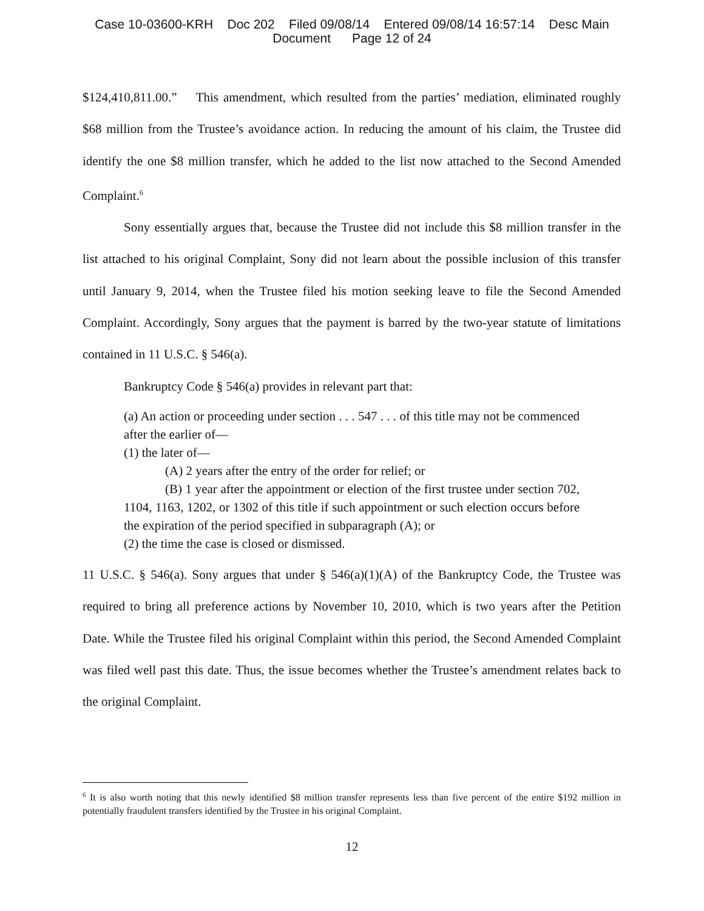Case 10-03600-KRH Doc 202 Filed 09/08/14 Entered 09/08/14 16:57:14 Desc Main
Document Page 12 of 24
$124,410,811.00.” This amendment, which resulted from the parties’ mediation, eliminated roughly $68 million from the Trustee’s avoidance action. In reducing the amount of his claim, the Trustee did identify the one $8 million transfer, which he added to the list now attached to the Second Amended Complaint.<sup>6</sup>
Sony essentially argues that, because the Trustee did not include this $8 million transfer in the list attached to his original Complaint, Sony did not learn about the possible inclusion of this transfer until January 9, 2014, when the Trustee filed his motion seeking leave to file the Second Amended Complaint. Accordingly, Sony argues that the payment is barred by the two-year statute of limitations contained in 11 U.S.C. § 546(a).
Bankruptcy Code § 546(a) provides in relevant part that:
(a) An action or proceeding under section . . . 547 . . . of this title may not be commenced after the earlier of—
(1) the later of—
(A) 2 years after the entry of the order for relief; or
(B) 1 year after the appointment or election of the first trustee under section 702, 1104, 1163, 1202, or 1302 of this title if such appointment or such election occurs before the expiration of the period specified in subparagraph (A); or
(2) the time the case is closed or dismissed.
11 U.S.C. § 546(a). Sony argues that under § 546(a)(1)(A) of the Bankruptcy Code, the Trustee was required to bring all preference actions by November 10, 2010, which is two years after the Petition Date. While the Trustee filed his original Complaint within this period, the Second Amended Complaint was filed well past this date. Thus, the issue becomes whether the Trustee’s amendment relates back to the original Complaint.
<sup>6</sup> It is also worth noting that this newly identified $8 million transfer represents less than five percent of the entire $192 million in potentially fraudulent transfers identified by the Trustee in his original Complaint.
12